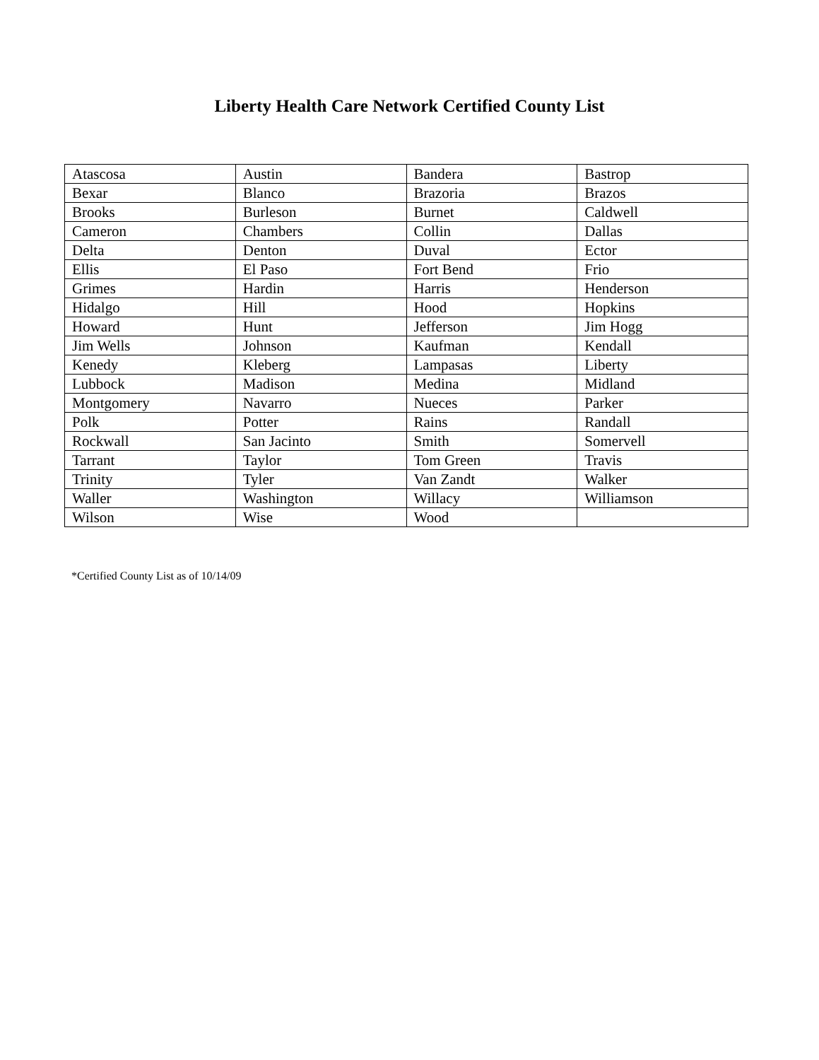Liberty Health Care Network Certified County List
| Atascosa | Austin | Bandera | Bastrop |
| Bexar | Blanco | Brazoria | Brazos |
| Brooks | Burleson | Burnet | Caldwell |
| Cameron | Chambers | Collin | Dallas |
| Delta | Denton | Duval | Ector |
| Ellis | El Paso | Fort Bend | Frio |
| Grimes | Hardin | Harris | Henderson |
| Hidalgo | Hill | Hood | Hopkins |
| Howard | Hunt | Jefferson | Jim Hogg |
| Jim Wells | Johnson | Kaufman | Kendall |
| Kenedy | Kleberg | Lampasas | Liberty |
| Lubbock | Madison | Medina | Midland |
| Montgomery | Navarro | Nueces | Parker |
| Polk | Potter | Rains | Randall |
| Rockwall | San Jacinto | Smith | Somervell |
| Tarrant | Taylor | Tom Green | Travis |
| Trinity | Tyler | Van Zandt | Walker |
| Waller | Washington | Willacy | Williamson |
| Wilson | Wise | Wood | |
*Certified County List as of 10/14/09